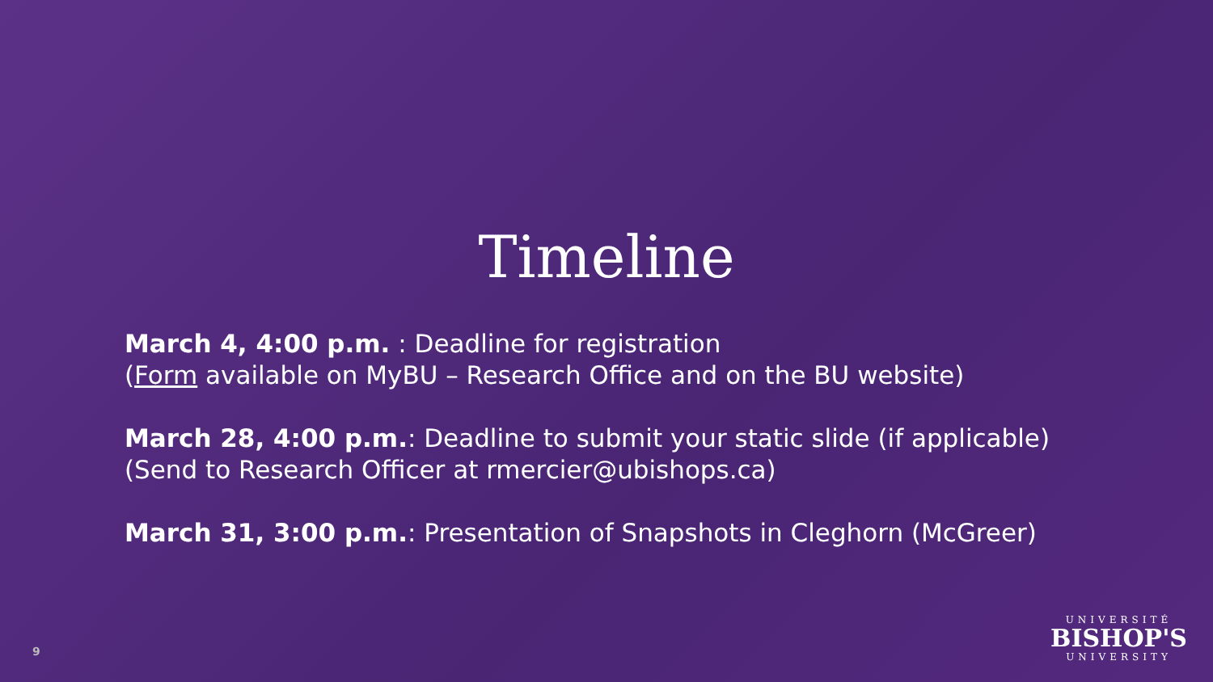Timeline
March 4, 4:00 p.m. : Deadline for registration
(Form available on MyBU – Research Office and on the BU website)
March 28, 4:00 p.m.: Deadline to submit your static slide (if applicable)
(Send to Research Officer at rmercier@ubishops.ca)
March 31, 3:00 p.m.: Presentation of Snapshots in Cleghorn (McGreer)
9
UNIVERSITÉ
BISHOP'S
UNIVERSITY